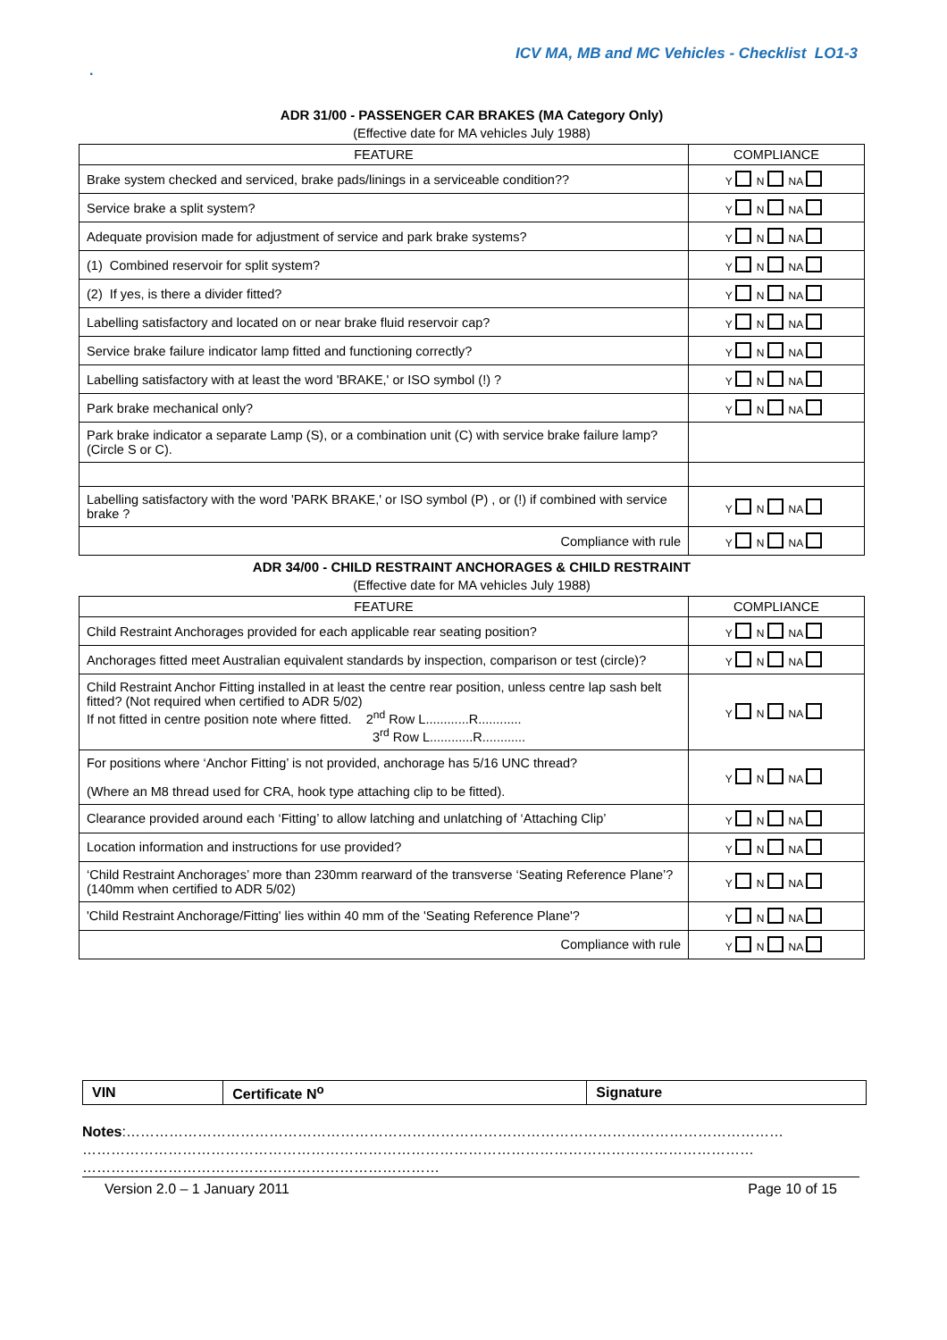ICV MA, MB and MC Vehicles - Checklist LO1-3
.
ADR 31/00 - PASSENGER CAR BRAKES (MA Category Only)
(Effective date for MA vehicles July 1988)
| FEATURE | COMPLIANCE |
| --- | --- |
| Brake system checked and serviced, brake pads/linings in a serviceable condition?? | Y N NA |
| Service brake a split system? | Y N NA |
| Adequate provision made for adjustment of service and park brake systems? | Y N NA |
| (1) Combined reservoir for split system? | Y N NA |
| (2) If yes, is there a divider fitted? | Y N NA |
| Labelling satisfactory and located on or near brake fluid reservoir cap? | Y N NA |
| Service brake failure indicator lamp fitted and functioning correctly? | Y N NA |
| Labelling satisfactory with at least the word 'BRAKE,' or ISO symbol (!) ? | Y N NA |
| Park brake mechanical only? | Y N NA |
| Park brake indicator a separate Lamp (S), or a combination unit (C) with service brake failure lamp? (Circle S or C). | |
| Labelling satisfactory with the word 'PARK BRAKE,' or ISO symbol (P) , or (!) if combined with service brake ? | Y N NA |
| Compliance with rule | Y N NA |
ADR 34/00 - CHILD RESTRAINT ANCHORAGES & CHILD RESTRAINT
(Effective date for MA vehicles July 1988)
| FEATURE | COMPLIANCE |
| --- | --- |
| Child Restraint Anchorages provided for each applicable rear seating position? | Y N NA |
| Anchorages fitted meet Australian equivalent standards by inspection, comparison or test (circle)? | Y N NA |
| Child Restraint Anchor Fitting installed in at least the centre rear position, unless centre lap sash belt fitted? (Not required when certified to ADR 5/02) If not fitted in centre position note where fitted. 2<sup>nd</sup> Row L............R............ 3<sup>rd</sup> Row L............R............ | Y N NA |
| For positions where ‘Anchor Fitting’ is not provided, anchorage has 5/16 UNC thread? (Where an M8 thread used for CRA, hook type attaching clip to be fitted). | Y N NA |
| Clearance provided around each ‘Fitting’ to allow latching and unlatching of ‘Attaching Clip’ | Y N NA |
| Location information and instructions for use provided? | Y N NA |
| ‘Child Restraint Anchorages’ more than 230mm rearward of the transverse ‘Seating Reference Plane’? (140mm when certified to ADR 5/02) | Y N NA |
| 'Child Restraint Anchorage/Fitting' lies within 40 mm of the 'Seating Reference Plane'? | Y N NA |
| Compliance with rule | Y N NA |
| VIN | Certificate N<sup>o</sup> | Signature |
Notes:…………………………………………………………………………………………………………………………
……………………………………………………………………………………………………………………………
…………………………………………………………………
Version 2.0 – 1 January 2011 Page 10 of 15